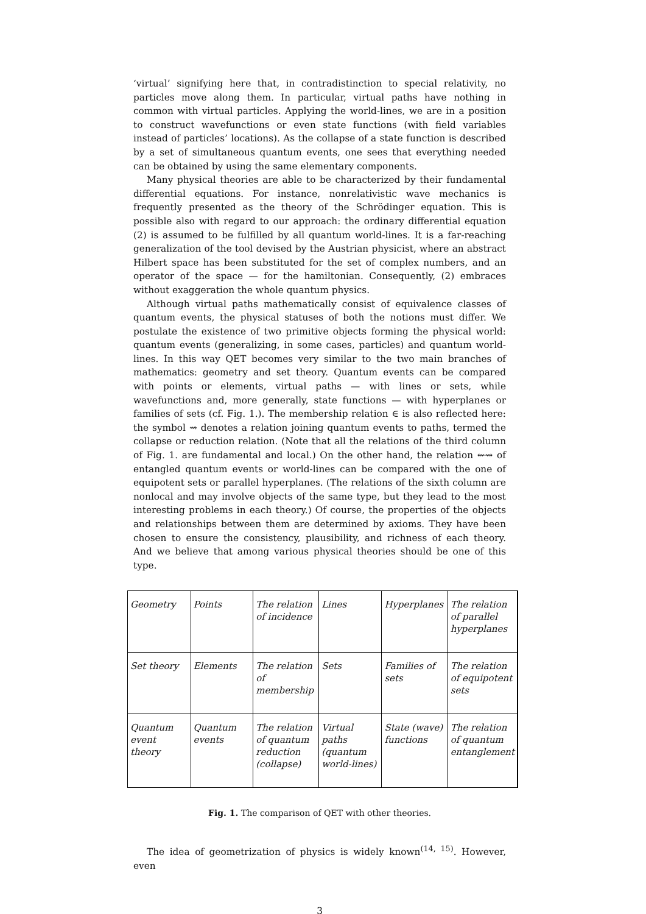‘virtual’ signifying here that, in contradistinction to special relativity, no particles move along them. In particular, virtual paths have nothing in common with virtual particles. Applying the world-lines, we are in a position to construct wavefunctions or even state functions (with field variables instead of particles’ locations). As the collapse of a state function is described by a set of simultaneous quantum events, one sees that everything needed can be obtained by using the same elementary components.
Many physical theories are able to be characterized by their fundamental differential equations. For instance, nonrelativistic wave mechanics is frequently presented as the theory of the Schrödinger equation. This is possible also with regard to our approach: the ordinary differential equation (2) is assumed to be fulfilled by all quantum world-lines. It is a far-reaching generalization of the tool devised by the Austrian physicist, where an abstract Hilbert space has been substituted for the set of complex numbers, and an operator of the space — for the hamiltonian. Consequently, (2) embraces without exaggeration the whole quantum physics.
Although virtual paths mathematically consist of equivalence classes of quantum events, the physical statuses of both the notions must differ. We postulate the existence of two primitive objects forming the physical world: quantum events (generalizing, in some cases, particles) and quantum world-lines. In this way QET becomes very similar to the two main branches of mathematics: geometry and set theory. Quantum events can be compared with points or elements, virtual paths — with lines or sets, while wavefunctions and, more generally, state functions — with hyperplanes or families of sets (cf. Fig. 1.). The membership relation ∈ is also reflected here: the symbol ⇝ denotes a relation joining quantum events to paths, termed the collapse or reduction relation. (Note that all the relations of the third column of Fig. 1. are fundamental and local.) On the other hand, the relation ⇜⇝ of entangled quantum events or world-lines can be compared with the one of equipotent sets or parallel hyperplanes. (The relations of the sixth column are nonlocal and may involve objects of the same type, but they lead to the most interesting problems in each theory.) Of course, the properties of the objects and relationships between them are determined by axioms. They have been chosen to ensure the consistency, plausibility, and richness of each theory. And we believe that among various physical theories should be one of this type.
| Geometry | Points | The relation of incidence | Lines | Hyperplanes | The relation of parallel hyperplanes |
| Set theory | Elements | The relation of membership | Sets | Families of sets | The relation of equipotent sets |
| Quantum event theory | Quantum events | The relation of quantum reduction (collapse) | Virtual paths (quantum world-lines) | State (wave) functions | The relation of quantum entanglement |
Fig. 1. The comparison of QET with other theories.
The idea of geometrization of physics is widely known<sup>(14, 15)</sup>. However, even
3